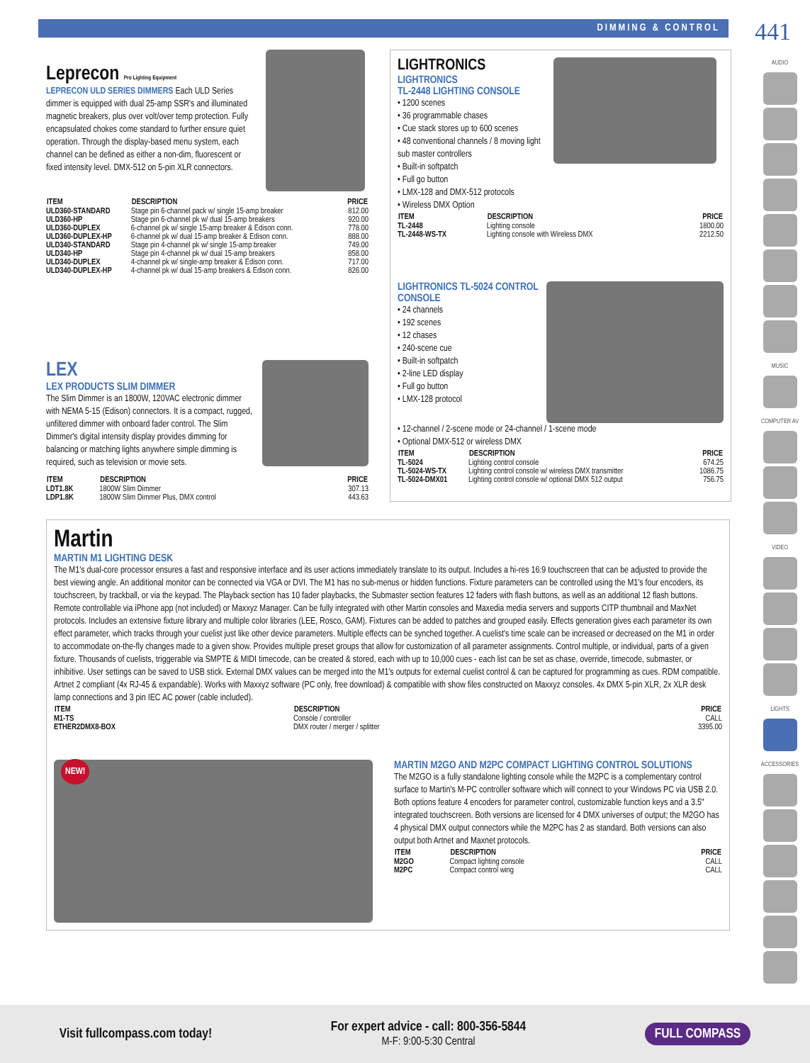DIMMING & CONTROL 441
AUDIO
MUSIC
COMPUTER AV
VIDEO
LIGHTS
ACCESSORIES
Leprecon Pro Lighting Equipment
LEPRECON ULD SERIES DIMMERS Each ULD Series dimmer is equipped with dual 25-amp SSR's and illuminated magnetic breakers, plus over volt/over temp protection. Fully encapsulated chokes come standard to further ensure quiet operation. Through the display-based menu system, each channel can be defined as either a non-dim, fluorescent or fixed intensity level. DMX-512 on 5-pin XLR connectors.
| ITEM | DESCRIPTION | PRICE |
| --- | --- | --- |
| ULD360-STANDARD | Stage pin 6-channel pack w/ single 15-amp breaker | 812.00 |
| ULD360-HP | Stage pin 6-channel pk w/ dual 15-amp breakers | 920.00 |
| ULD360-DUPLEX | 6-channel pk w/ single 15-amp breaker & Edison conn. | 778.00 |
| ULD360-DUPLEX-HP | 6-channel pk w/ dual 15-amp breaker & Edison conn. | 888.00 |
| ULD340-STANDARD | Stage pin 4-channel pk w/ single 15-amp breaker | 749.00 |
| ULD340-HP | Stage pin 4-channel pk w/ dual 15-amp breakers | 858.00 |
| ULD340-DUPLEX | 4-channel pk w/ single-amp breaker & Edison conn. | 717.00 |
| ULD340-DUPLEX-HP | 4-channel pk w/ dual 15-amp breakers & Edison conn. | 826.00 |
LEX
LEX PRODUCTS SLIM DIMMER
The Slim Dimmer is an 1800W, 120VAC electronic dimmer with NEMA 5-15 (Edison) connectors. It is a compact, rugged, unfiltered dimmer with onboard fader control. The Slim Dimmer's digital intensity display provides dimming for balancing or matching lights anywhere simple dimming is required, such as television or movie sets.
| ITEM | DESCRIPTION | PRICE |
| --- | --- | --- |
| LDT1.8K | 1800W Slim Dimmer | 307.13 |
| LDP1.8K | 1800W Slim Dimmer Plus, DMX control | 443.63 |
LIGHTRONICS
LIGHTRONICS
TL-2448 LIGHTING CONSOLE
• 1200 scenes
• 36 programmable chases
• Cue stack stores up to 600 scenes
• 48 conventional channels / 8 moving light sub master controllers
• Built-in softpatch
• Full go button
• LMX-128 and DMX-512 protocols
• Wireless DMX Option
| ITEM | DESCRIPTION | PRICE |
| --- | --- | --- |
| TL-2448 | Lighting console | 1800.00 |
| TL-2448-WS-TX | Lighting console with Wireless DMX | 2212.50 |
LIGHTRONICS TL-5024 CONTROL CONSOLE
• 24 channels
• 192 scenes
• 12 chases
• 240-scene cue
• Built-in softpatch
• 2-line LED display
• Full go button
• LMX-128 protocol
• 12-channel / 2-scene mode or 24-channel / 1-scene mode
• Optional DMX-512 or wireless DMX
| ITEM | DESCRIPTION | PRICE |
| --- | --- | --- |
| TL-5024 | Lighting control console | 674.25 |
| TL-5024-WS-TX | Lighting control console w/ wireless DMX transmitter | 1086.75 |
| TL-5024-DMX01 | Lighting control console w/ optional DMX 512 output | 756.75 |
Martin
MARTIN M1 LIGHTING DESK
The M1's dual-core processor ensures a fast and responsive interface and its user actions immediately translate to its output. Includes a hi-res 16:9 touchscreen that can be adjusted to provide the best viewing angle. An additional monitor can be connected via VGA or DVI. The M1 has no sub-menus or hidden functions. Fixture parameters can be controlled using the M1's four encoders, its touchscreen, by trackball, or via the keypad. The Playback section has 10 fader playbacks, the Submaster section features 12 faders with flash buttons, as well as an additional 12 flash buttons. Remote controllable via iPhone app (not included) or Maxxyz Manager. Can be fully integrated with other Martin consoles and Maxedia media servers and supports CITP thumbnail and MaxNet protocols. Includes an extensive fixture library and multiple color libraries (LEE, Rosco, GAM). Fixtures can be added to patches and grouped easily. Effects generation gives each parameter its own effect parameter, which tracks through your cuelist just like other device parameters. Multiple effects can be synched together. A cuelist's time scale can be increased or decreased on the M1 in order to accommodate on-the-fly changes made to a given show. Provides multiple preset groups that allow for customization of all parameter assignments. Control multiple, or individual, parts of a given fixture. Thousands of cuelists, triggerable via SMPTE & MIDI timecode, can be created & stored, each with up to 10,000 cues - each list can be set as chase, override, timecode, submaster, or inhibitive. User settings can be saved to USB stick. External DMX values can be merged into the M1's outputs for external cuelist control & can be captured for programming as cues. RDM compatible. Artnet 2 compliant (4x RJ-45 & expandable). Works with Maxxyz software (PC only, free download) & compatible with show files constructed on Maxxyz consoles. 4x DMX 5-pin XLR, 2x XLR desk lamp connections and 3 pin IEC AC power (cable included).
| ITEM | DESCRIPTION | PRICE |
| --- | --- | --- |
| M1-TS | Console / controller | CALL |
| ETHER2DMX8-BOX | DMX router / merger / splitter | 3395.00 |
NEW!
MARTIN M2GO AND M2PC COMPACT LIGHTING CONTROL SOLUTIONS
The M2GO is a fully standalone lighting console while the M2PC is a complementary control surface to Martin's M-PC controller software which will connect to your Windows PC via USB 2.0. Both options feature 4 encoders for parameter control, customizable function keys and a 3.5" integrated touchscreen. Both versions are licensed for 4 DMX universes of output; the M2GO has 4 physical DMX output connectors while the M2PC has 2 as standard. Both versions can also output both Artnet and Maxnet protocols.
| ITEM | DESCRIPTION | PRICE |
| --- | --- | --- |
| M2GO | Compact lighting console | CALL |
| M2PC | Compact control wing | CALL |
Visit fullcompass.com today! For expert advice - call: 800-356-5844
M-F: 9:00-5:30 Central FULL COMPASS